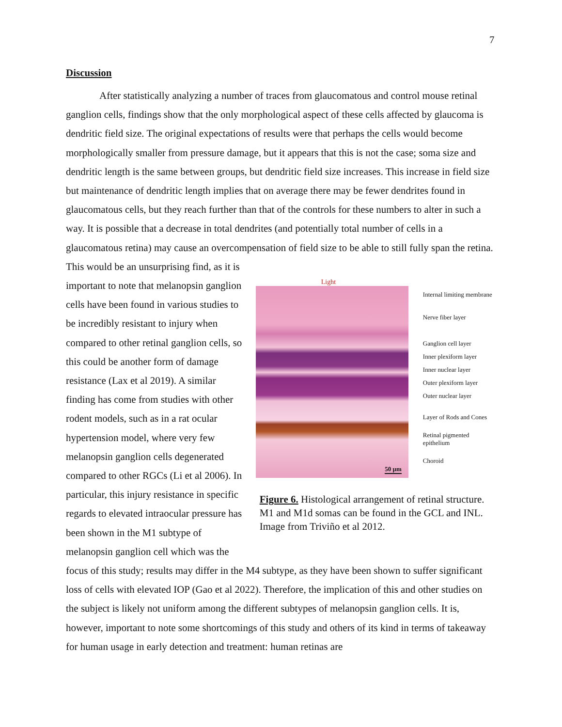7
Discussion
After statistically analyzing a number of traces from glaucomatous and control mouse retinal ganglion cells, findings show that the only morphological aspect of these cells affected by glaucoma is dendritic field size. The original expectations of results were that perhaps the cells would become morphologically smaller from pressure damage, but it appears that this is not the case; soma size and dendritic length is the same between groups, but dendritic field size increases. This increase in field size but maintenance of dendritic length implies that on average there may be fewer dendrites found in glaucomatous cells, but they reach further than that of the controls for these numbers to alter in such a way. It is possible that a decrease in total dendrites (and potentially total number of cells in a glaucomatous retina) may cause an overcompensation of field size to be able to still fully span the retina. This would be an unsurprising find, as it is
important to note that melanopsin ganglion cells have been found in various studies to be incredibly resistant to injury when compared to other retinal ganglion cells, so this could be another form of damage resistance (Lax et al 2019). A similar finding has come from studies with other rodent models, such as in a rat ocular hypertension model, where very few melanopsin ganglion cells degenerated compared to other RGCs (Li et al 2006). In particular, this injury resistance in specific regards to elevated intraocular pressure has been shown in the M1 subtype of melanopsin ganglion cell which was the
Light
50 µm
Internal limiting membrane
Nerve fiber layer
Ganglion cell layer
Inner plexiform layer
Inner nuclear layer
Outer plexiform layer
Outer nuclear layer
Layer of Rods and Cones
Retinal pigmented epithelium
Choroid
Figure 6. Histological arrangement of retinal structure. M1 and M1d somas can be found in the GCL and INL. Image from Triviño et al 2012.
focus of this study; results may differ in the M4 subtype, as they have been shown to suffer significant loss of cells with elevated IOP (Gao et al 2022). Therefore, the implication of this and other studies on the subject is likely not uniform among the different subtypes of melanopsin ganglion cells. It is, however, important to note some shortcomings of this study and others of its kind in terms of takeaway for human usage in early detection and treatment: human retinas are